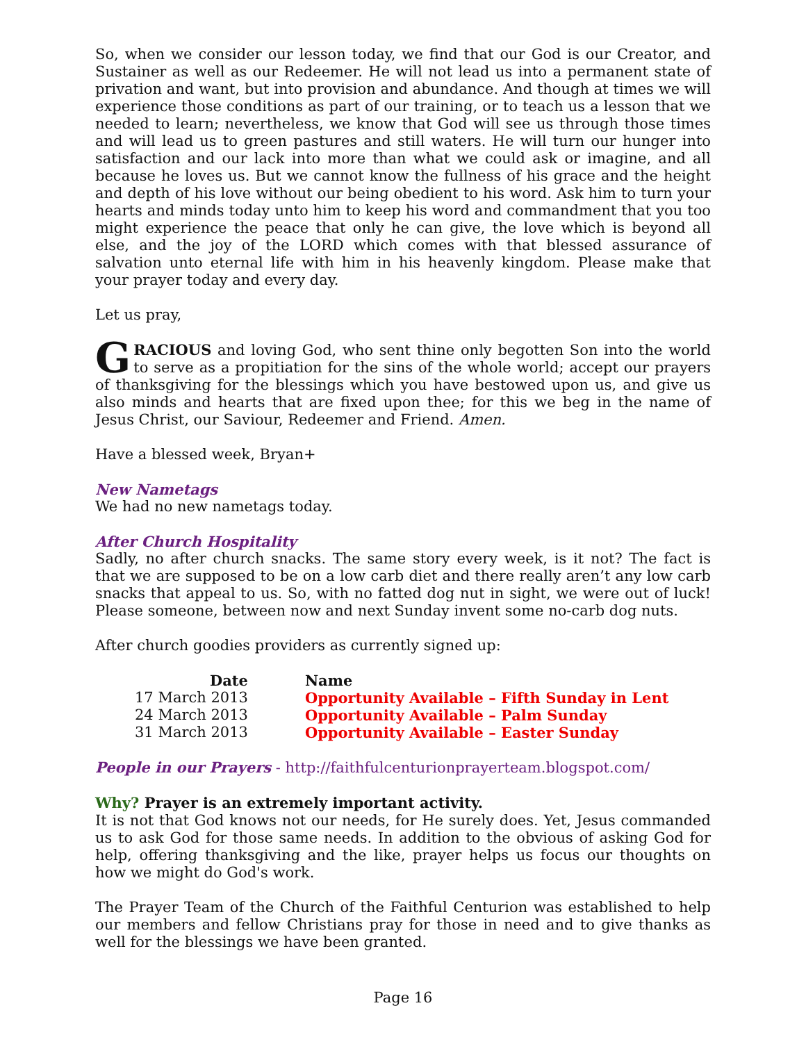So, when we consider our lesson today, we find that our God is our Creator, and Sustainer as well as our Redeemer. He will not lead us into a permanent state of privation and want, but into provision and abundance. And though at times we will experience those conditions as part of our training, or to teach us a lesson that we needed to learn; nevertheless, we know that God will see us through those times and will lead us to green pastures and still waters. He will turn our hunger into satisfaction and our lack into more than what we could ask or imagine, and all because he loves us. But we cannot know the fullness of his grace and the height and depth of his love without our being obedient to his word. Ask him to turn your hearts and minds today unto him to keep his word and commandment that you too might experience the peace that only he can give, the love which is beyond all else, and the joy of the LORD which comes with that blessed assurance of salvation unto eternal life with him in his heavenly kingdom. Please make that your prayer today and every day.
Let us pray,
GRACIOUS and loving God, who sent thine only begotten Son into the world to serve as a propitiation for the sins of the whole world; accept our prayers of thanksgiving for the blessings which you have bestowed upon us, and give us also minds and hearts that are fixed upon thee; for this we beg in the name of Jesus Christ, our Saviour, Redeemer and Friend. Amen.
Have a blessed week, Bryan+
New Nametags
We had no new nametags today.
After Church Hospitality
Sadly, no after church snacks. The same story every week, is it not? The fact is that we are supposed to be on a low carb diet and there really aren’t any low carb snacks that appeal to us. So, with no fatted dog nut in sight, we were out of luck! Please someone, between now and next Sunday invent some no-carb dog nuts.
After church goodies providers as currently signed up:
| Date | Name |
| --- | --- |
| 17 March 2013 | Opportunity Available – Fifth Sunday in Lent |
| 24 March 2013 | Opportunity Available – Palm Sunday |
| 31 March 2013 | Opportunity Available – Easter Sunday |
People in our Prayers - http://faithfulcenturionprayerteam.blogspot.com/
Why? Prayer is an extremely important activity.
It is not that God knows not our needs, for He surely does. Yet, Jesus commanded us to ask God for those same needs. In addition to the obvious of asking God for help, offering thanksgiving and the like, prayer helps us focus our thoughts on how we might do God's work.
The Prayer Team of the Church of the Faithful Centurion was established to help our members and fellow Christians pray for those in need and to give thanks as well for the blessings we have been granted.
Page 16